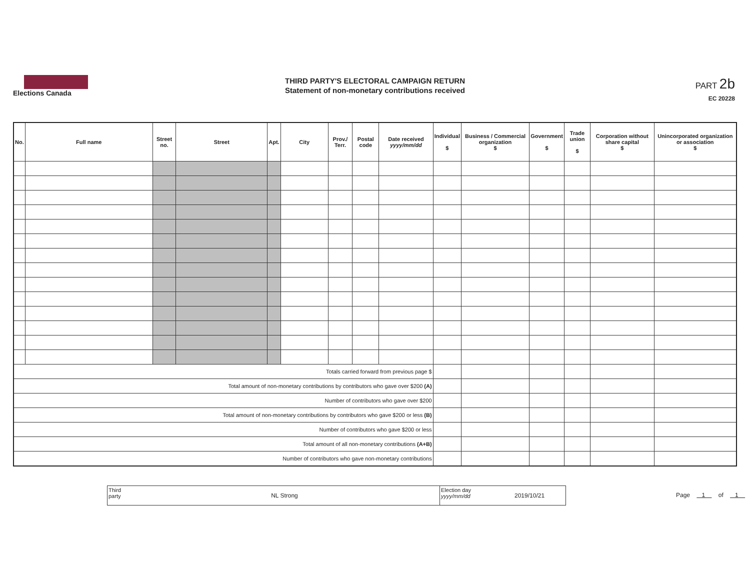Elections Canada
THIRD PARTY'S ELECTORAL CAMPAIGN RETURN
Statement of non-monetary contributions received
PART 2b
EC 20228
| No. | Full name | Street no. | Street | Apt. | City | Prov./ Terr. | Postal code | Date received yyyy/mm/dd | Individual $ | Business / Commercial organization $ | Government $ | Trade union $ | Corporation without share capital $ | Unincorporated organization or association $ |
| --- | --- | --- | --- | --- | --- | --- | --- | --- | --- | --- | --- | --- | --- | --- |
| Totals carried forward from previous page $ | | | | | | | | | | | | | | |
| Total amount of non-monetary contributions by contributors who gave over $200 (A) | | | | | | | | | | | | | | |
| Number of contributors who gave over $200 | | | | | | | | | | | | | | |
| Total amount of non-monetary contributions by contributors who gave $200 or less (B) | | | | | | | | | | | | | | |
| Number of contributors who gave $200 or less | | | | | | | | | | | | | | |
| Total amount of all non-monetary contributions (A+B) | | | | | | | | | | | | | | |
| Number of contributors who gave non-monetary contributions | | | | | | | | | | | | | | |
Third party
NL Strong
Election day yyyy/mm/dd
2019/10/21
Page 1 of 1